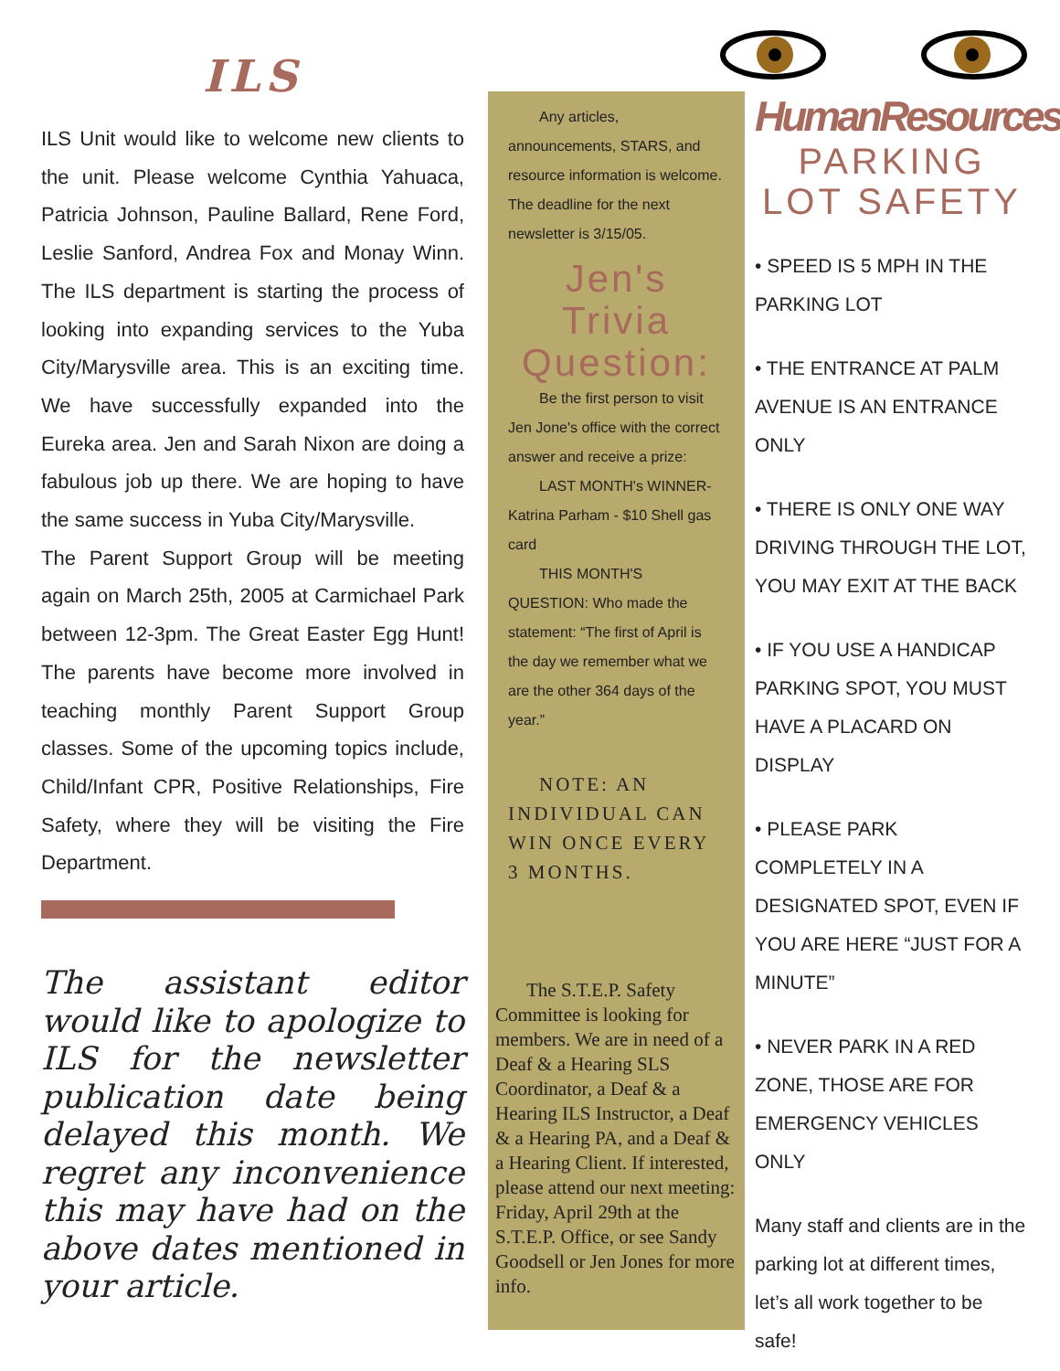ILS
ILS Unit would like to welcome new clients to the unit. Please welcome Cynthia Yahuaca, Patricia Johnson, Pauline Ballard, Rene Ford, Leslie Sanford, Andrea Fox and Monay Winn. The ILS department is starting the process of looking into expanding services to the Yuba City/Marysville area. This is an exciting time. We have successfully expanded into the Eureka area. Jen and Sarah Nixon are doing a fabulous job up there. We are hoping to have the same success in Yuba City/Marysville.
The Parent Support Group will be meeting again on March 25th, 2005 at Carmichael Park between 12-3pm. The Great Easter Egg Hunt! The parents have become more involved in teaching monthly Parent Support Group classes. Some of the upcoming topics include, Child/Infant CPR, Positive Relationships, Fire Safety, where they will be visiting the Fire Department.
The assistant editor would like to apologize to ILS for the newsletter publication date being delayed this month. We regret any inconvenience this may have had on the above dates mentioned in your article.
Any articles, announcements, STARS, and resource information is welcome. The deadline for the next newsletter is 3/15/05.
Jen's Trivia Question:
Be the first person to visit Jen Jone's office with the correct answer and receive a prize:
LAST MONTH's WINNER-Katrina Parham - $10 Shell gas card
THIS MONTH'S QUESTION: Who made the statement: “The first of April is the day we remember what we are the other 364 days of the year.”
NOTE: AN INDIVIDUAL CAN WIN ONCE EVERY 3 MONTHS.
The S.T.E.P. Safety Committee is looking for members. We are in need of a Deaf & a Hearing SLS Coordinator, a Deaf & a Hearing ILS Instructor, a Deaf & a Hearing PA, and a Deaf & a Hearing Client. If interested, please attend our next meeting: Friday, April 29th at the S.T.E.P. Office, or see Sandy Goodsell or Jen Jones for more info.
HumanResources
PARKING LOT SAFETY
• SPEED IS 5 MPH IN THE PARKING LOT
• THE ENTRANCE AT PALM AVENUE IS AN ENTRANCE ONLY
• THERE IS ONLY ONE WAY DRIVING THROUGH THE LOT, YOU MAY EXIT AT THE BACK
• IF YOU USE A HANDICAP PARKING SPOT, YOU MUST HAVE A PLACARD ON DISPLAY
• PLEASE PARK COMPLETELY IN A DESIGNATED SPOT, EVEN IF YOU ARE HERE “JUST FOR A MINUTE”
• NEVER PARK IN A RED ZONE, THOSE ARE FOR EMERGENCY VEHICLES ONLY
Many staff and clients are in the parking lot at different times, let’s all work together to be safe!